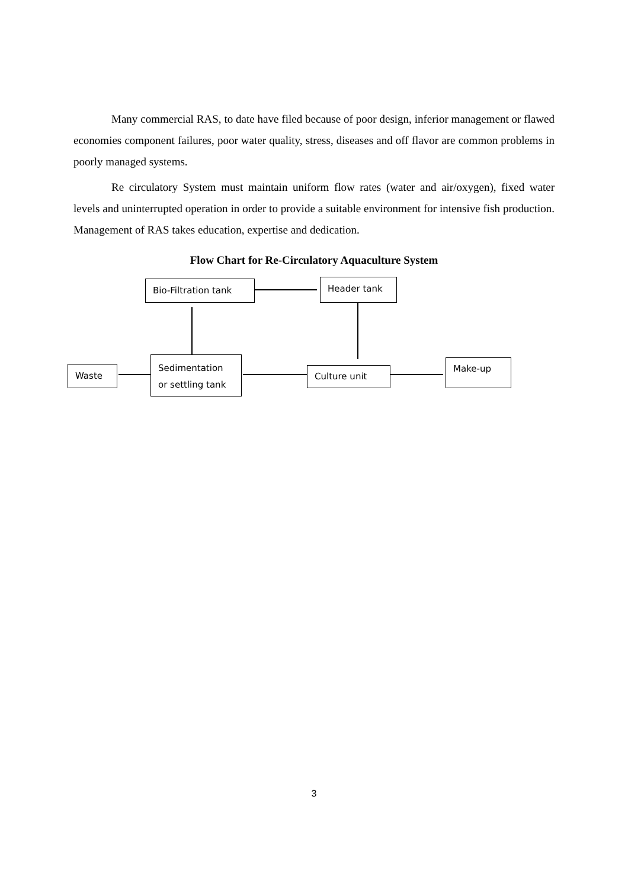Many commercial RAS, to date have filed because of poor design, inferior management or flawed economies component failures, poor water quality, stress, diseases and off flavor are common problems in poorly managed systems.
Re circulatory System must maintain uniform flow rates (water and air/oxygen), fixed water levels and uninterrupted operation in order to provide a suitable environment for intensive fish production. Management of RAS takes education, expertise and dedication.
Flow Chart for Re-Circulatory Aquaculture System
Bio-Filtration tank Header tank
Waste
Sedimentation
or settling tank
Culture unit
Make-up
3